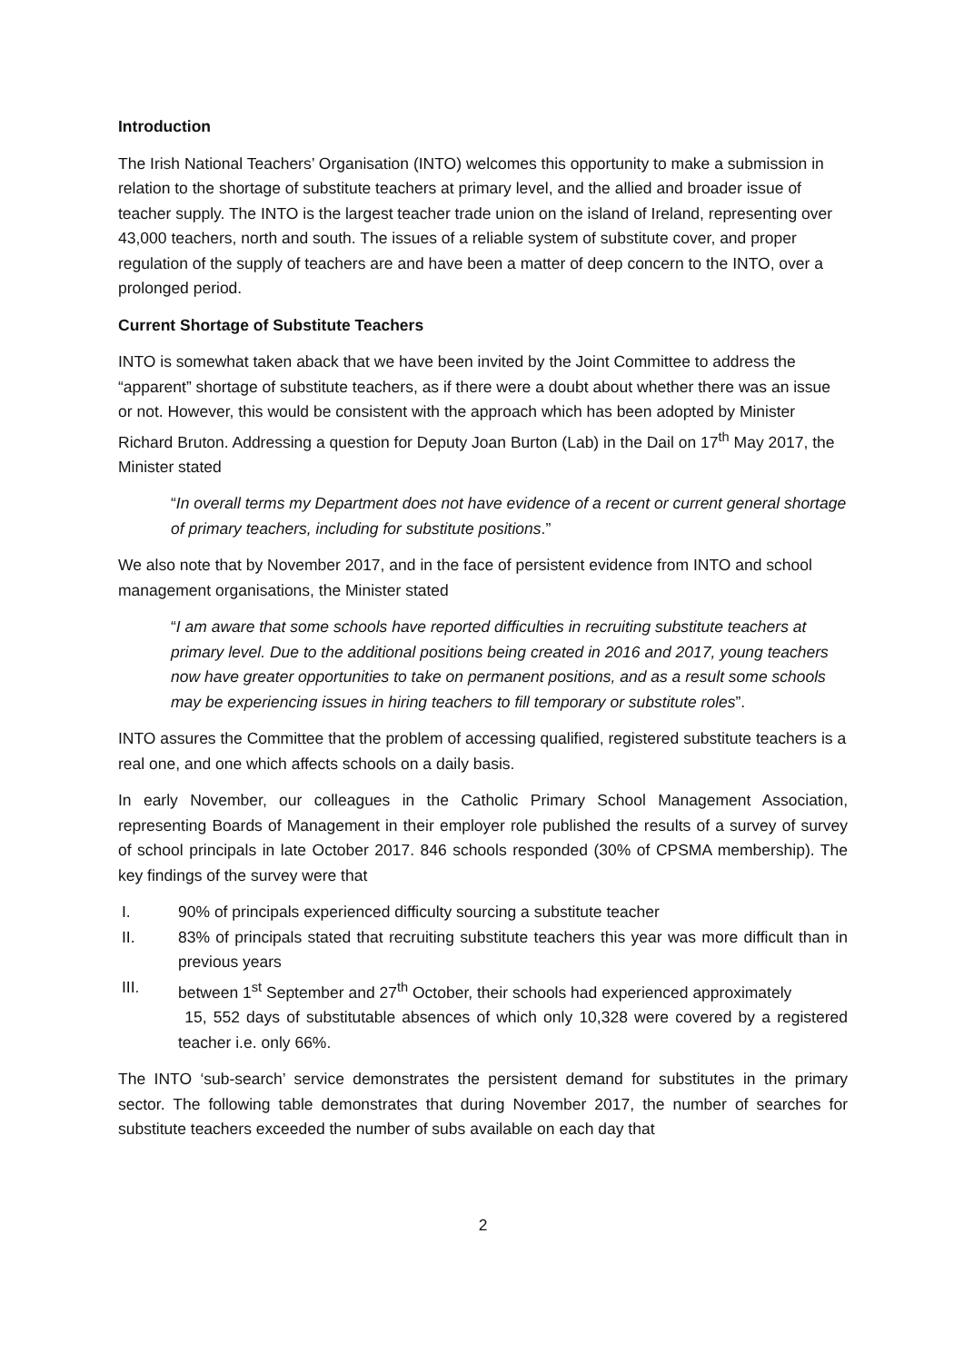Introduction
The Irish National Teachers’ Organisation (INTO) welcomes this opportunity to make a submission in relation to the shortage of substitute teachers at primary level, and the allied and broader issue of teacher supply. The INTO is the largest teacher trade union on the island of Ireland, representing over 43,000 teachers, north and south. The issues of a reliable system of substitute cover, and proper regulation of the supply of teachers are and have been a matter of deep concern to the INTO, over a prolonged period.
Current Shortage of Substitute Teachers
INTO is somewhat taken aback that we have been invited by the Joint Committee to address the “apparent” shortage of substitute teachers, as if there were a doubt about whether there was an issue or not. However, this would be consistent with the approach which has been adopted by Minister Richard Bruton. Addressing a question for Deputy Joan Burton (Lab) in the Dail on 17<sup>th</sup> May 2017, the Minister stated
“In overall terms my Department does not have evidence of a recent or current general shortage of primary teachers, including for substitute positions.”
We also note that by November 2017, and in the face of persistent evidence from INTO and school management organisations, the Minister stated
“I am aware that some schools have reported difficulties in recruiting substitute teachers at primary level. Due to the additional positions being created in 2016 and 2017, young teachers now have greater opportunities to take on permanent positions, and as a result some schools may be experiencing issues in hiring teachers to fill temporary or substitute roles”.
INTO assures the Committee that the problem of accessing qualified, registered substitute teachers is a real one, and one which affects schools on a daily basis.
In early November, our colleagues in the Catholic Primary School Management Association, representing Boards of Management in their employer role published the results of a survey of survey of school principals in late October 2017. 846 schools responded (30% of CPSMA membership). The key findings of the survey were that
I. 90% of principals experienced difficulty sourcing a substitute teacher
II. 83% of principals stated that recruiting substitute teachers this year was more difficult than in previous years
III. between 1<sup>st</sup> September and 27<sup>th</sup> October, their schools had experienced approximately
15, 552 days of substitutable absences of which only 10,328 were covered by a registered teacher i.e. only 66%.
The INTO ‘sub-search’ service demonstrates the persistent demand for substitutes in the primary sector. The following table demonstrates that during November 2017, the number of searches for substitute teachers exceeded the number of subs available on each day that
2